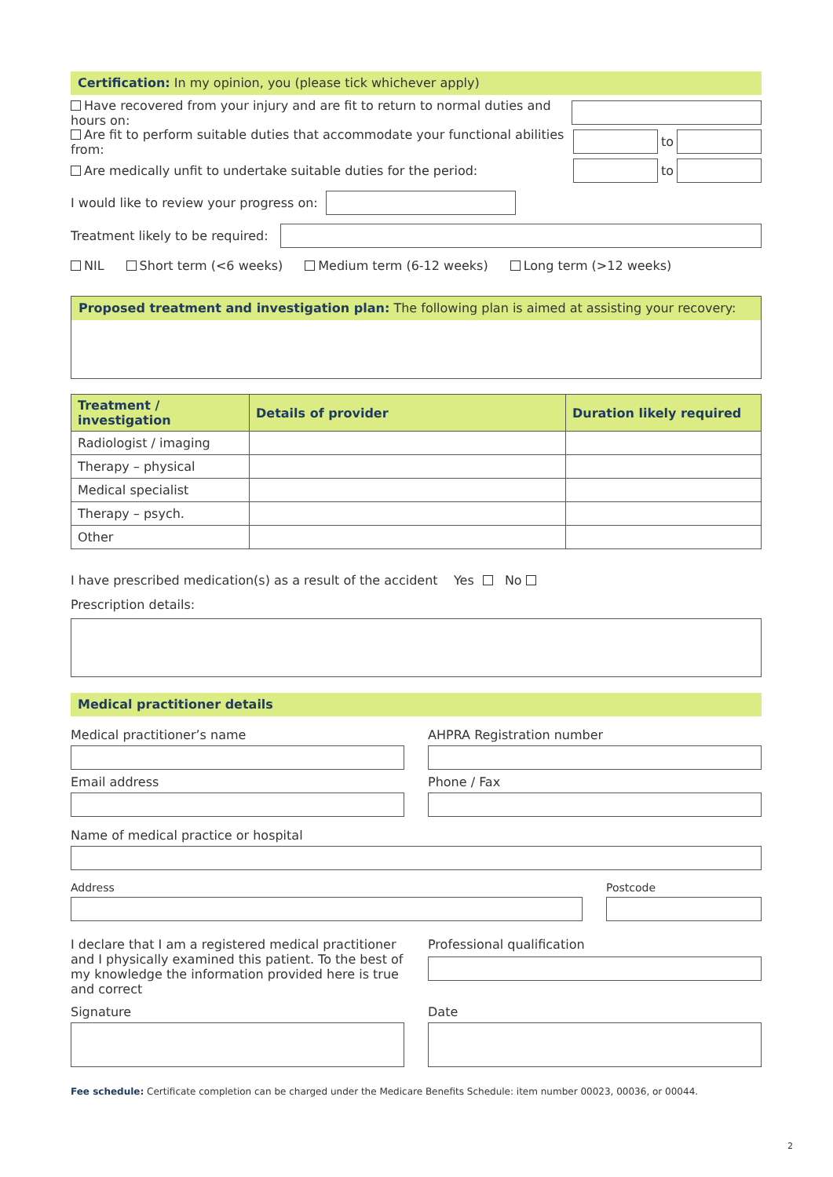Certification: In my opinion, you (please tick whichever apply)
Have recovered from your injury and are fit to return to normal duties and hours on:
Are fit to perform suitable duties that accommodate your functional abilities from:
to
Are medically unfit to undertake suitable duties for the period:
to
I would like to review your progress on:
Treatment likely to be required:
NIL Short term (<6 weeks) Medium term (6-12 weeks) Long term (>12 weeks)
Proposed treatment and investigation plan: The following plan is aimed at assisting your recovery:
| Treatment / investigation | Details of provider | Duration likely required |
| --- | --- | --- |
| Radiologist / imaging | | |
| Therapy – physical | | |
| Medical specialist | | |
| Therapy – psych. | | |
| Other | | |
I have prescribed medication(s) as a result of the accident Yes No
Prescription details:
Medical practitioner details
Medical practitioner’s name AHPRA Registration number
Email address Phone / Fax
Name of medical practice or hospital
Address Postcode
I declare that I am a registered medical practitioner and I physically examined this patient. To the best of my knowledge the information provided here is true and correct
Professional qualification
Signature Date
Fee schedule: Certificate completion can be charged under the Medicare Benefits Schedule: item number 00023, 00036, or 00044.
2